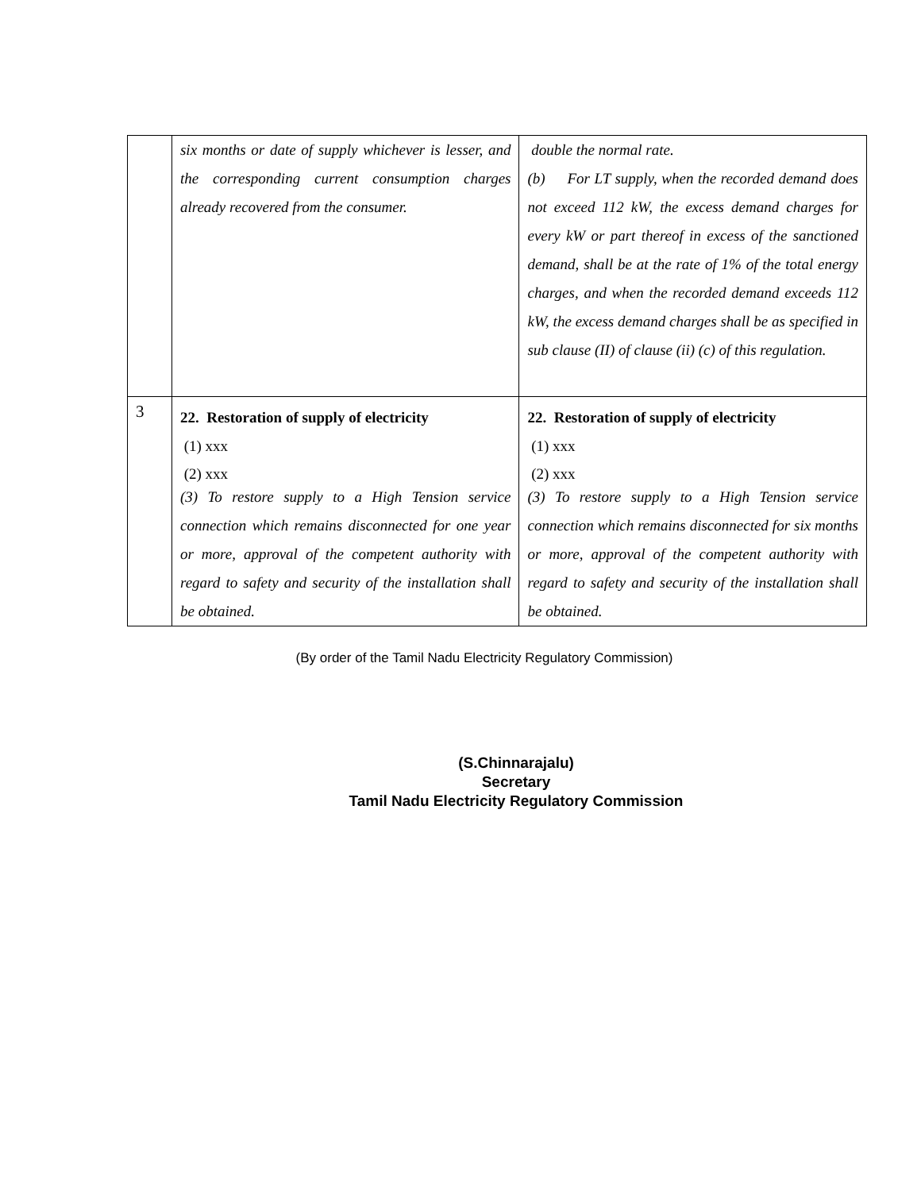| | six months or date of supply whichever is lesser, and the corresponding current consumption charges already recovered from the consumer. | double the normal rate. (b) For LT supply, when the recorded demand does not exceed 112 kW, the excess demand charges for every kW or part thereof in excess of the sanctioned demand, shall be at the rate of 1% of the total energy charges, and when the recorded demand exceeds 112 kW, the excess demand charges shall be as specified in sub clause (II) of clause (ii) (c) of this regulation. |
| 3 | 22. Restoration of supply of electricity (1) xxx (2) xxx (3) To restore supply to a High Tension service connection which remains disconnected for one year or more, approval of the competent authority with regard to safety and security of the installation shall be obtained. | 22. Restoration of supply of electricity (1) xxx (2) xxx (3) To restore supply to a High Tension service connection which remains disconnected for six months or more, approval of the competent authority with regard to safety and security of the installation shall be obtained. |
(By order of the Tamil Nadu Electricity Regulatory Commission)
(S.Chinnarajalu)
Secretary
Tamil Nadu Electricity Regulatory Commission